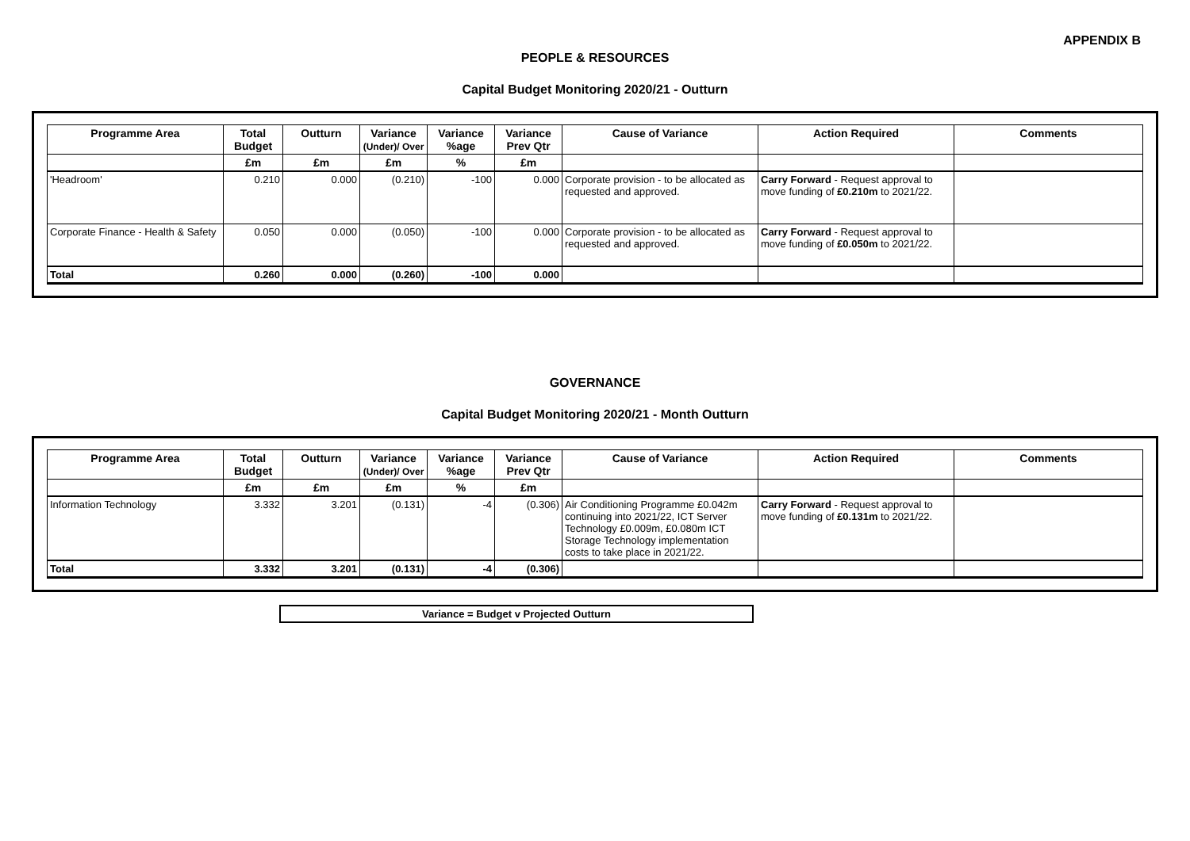APPENDIX B
PEOPLE & RESOURCES
Capital Budget Monitoring 2020/21 - Outturn
| Programme Area | Total Budget | Outturn | Variance (Under)/ Over | Variance %age | Variance Prev Qtr | Cause of Variance | Action Required | Comments |
| --- | --- | --- | --- | --- | --- | --- | --- | --- |
| | £m | £m | £m | % | £m | | | |
| 'Headroom' | 0.210 | 0.000 | (0.210) | -100 | 0.000 | Corporate provision - to be allocated as requested and approved. | Carry Forward - Request approval to move funding of £0.210m to 2021/22. | |
| Corporate Finance - Health & Safety | 0.050 | 0.000 | (0.050) | -100 | 0.000 | Corporate provision - to be allocated as requested and approved. | Carry Forward - Request approval to move funding of £0.050m to 2021/22. | |
| Total | 0.260 | 0.000 | (0.260) | -100 | 0.000 | | | |
GOVERNANCE
Capital Budget Monitoring 2020/21 - Month Outturn
| Programme Area | Total Budget | Outturn | Variance (Under)/ Over | Variance %age | Variance Prev Qtr | Cause of Variance | Action Required | Comments |
| --- | --- | --- | --- | --- | --- | --- | --- | --- |
| | £m | £m | £m | % | £m | | | |
| Information Technology | 3.332 | 3.201 | (0.131) | -4 | (0.306) | Air Conditioning Programme £0.042m continuing into 2021/22, ICT Server Technology £0.009m, £0.080m ICT Storage Technology implementation costs to take place in 2021/22. | Carry Forward - Request approval to move funding of £0.131m to 2021/22. | |
| Total | 3.332 | 3.201 | (0.131) | -4 | (0.306) | | | |
Variance = Budget v Projected Outturn